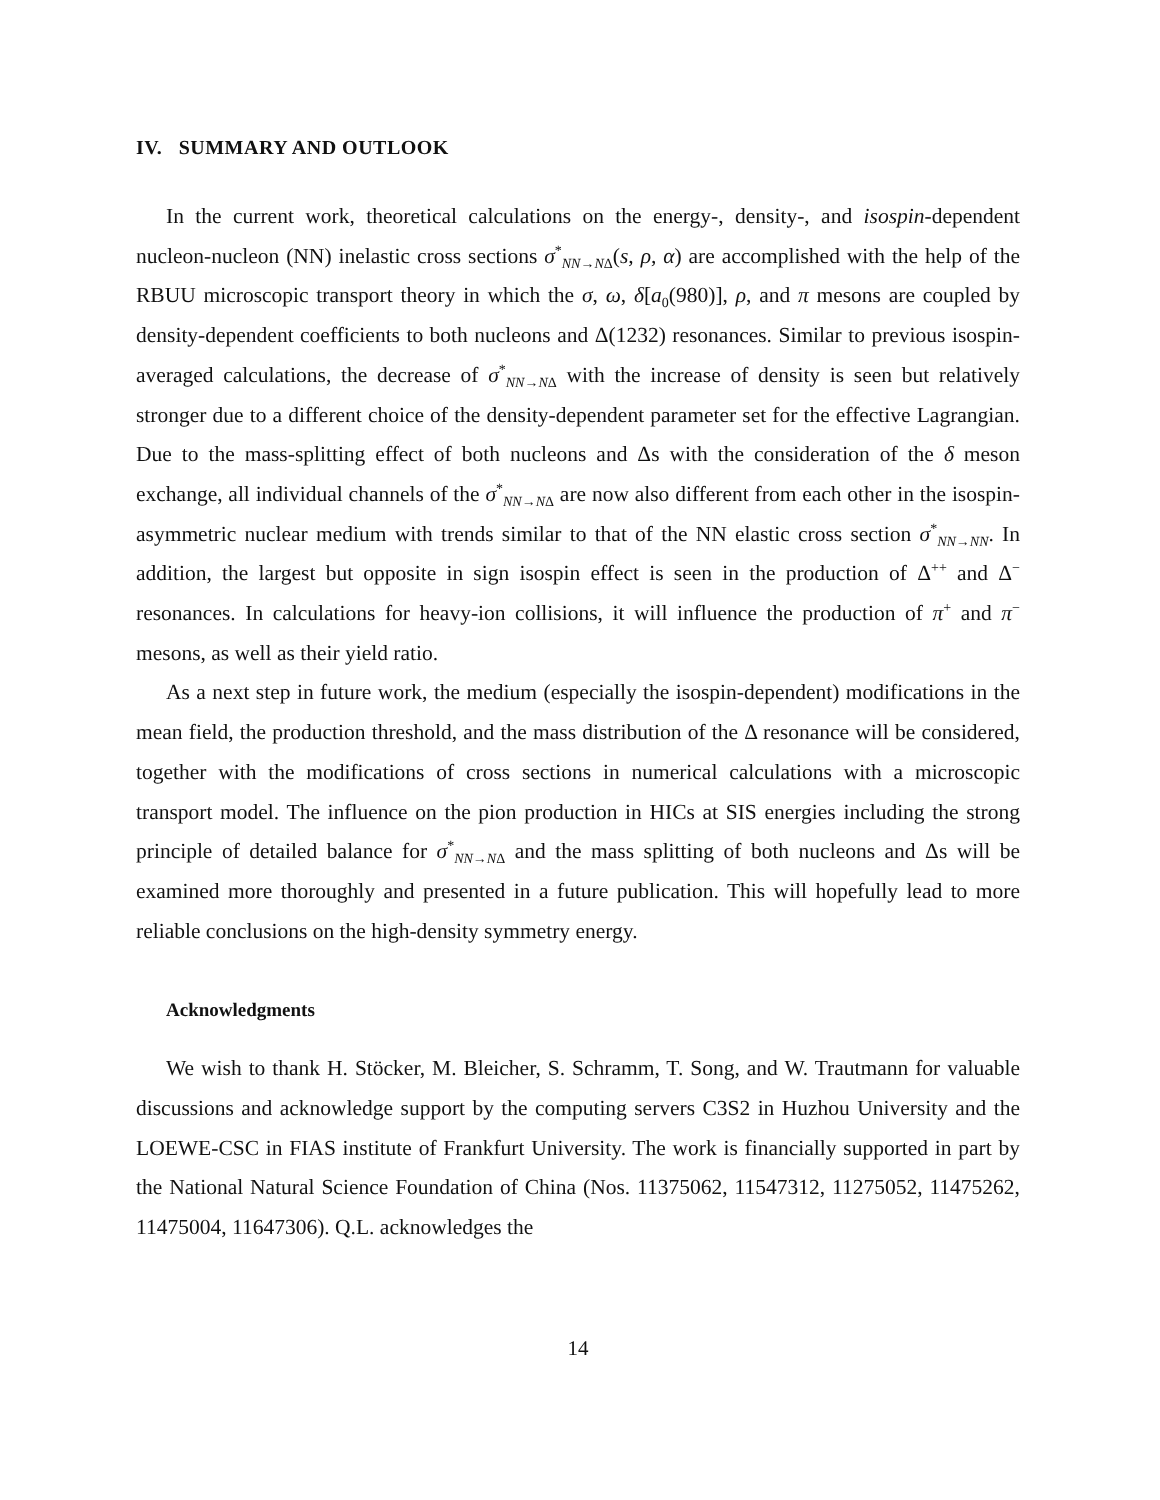IV. SUMMARY AND OUTLOOK
In the current work, theoretical calculations on the energy-, density-, and isospin-dependent nucleon-nucleon (NN) inelastic cross sections σ<sup>*</sup><sub>NN→NΔ</sub>(s, ρ, α) are accomplished with the help of the RBUU microscopic transport theory in which the σ, ω, δ[a<sub>0</sub>(980)], ρ, and π mesons are coupled by density-dependent coefficients to both nucleons and Δ(1232) resonances. Similar to previous isospin-averaged calculations, the decrease of σ<sup>*</sup><sub>NN→NΔ</sub> with the increase of density is seen but relatively stronger due to a different choice of the density-dependent parameter set for the effective Lagrangian. Due to the mass-splitting effect of both nucleons and Δs with the consideration of the δ meson exchange, all individual channels of the σ<sup>*</sup><sub>NN→NΔ</sub> are now also different from each other in the isospin-asymmetric nuclear medium with trends similar to that of the NN elastic cross section σ<sup>*</sup><sub>NN→NN</sub>. In addition, the largest but opposite in sign isospin effect is seen in the production of Δ<sup>++</sup> and Δ<sup>−</sup> resonances. In calculations for heavy-ion collisions, it will influence the production of π<sup>+</sup> and π<sup>−</sup> mesons, as well as their yield ratio.
As a next step in future work, the medium (especially the isospin-dependent) modifications in the mean field, the production threshold, and the mass distribution of the Δ resonance will be considered, together with the modifications of cross sections in numerical calculations with a microscopic transport model. The influence on the pion production in HICs at SIS energies including the strong principle of detailed balance for σ<sup>*</sup><sub>NN→NΔ</sub> and the mass splitting of both nucleons and Δs will be examined more thoroughly and presented in a future publication. This will hopefully lead to more reliable conclusions on the high-density symmetry energy.
Acknowledgments
We wish to thank H. Stöcker, M. Bleicher, S. Schramm, T. Song, and W. Trautmann for valuable discussions and acknowledge support by the computing servers C3S2 in Huzhou University and the LOEWE-CSC in FIAS institute of Frankfurt University. The work is financially supported in part by the National Natural Science Foundation of China (Nos. 11375062, 11547312, 11275052, 11475262, 11475004, 11647306). Q.L. acknowledges the
14